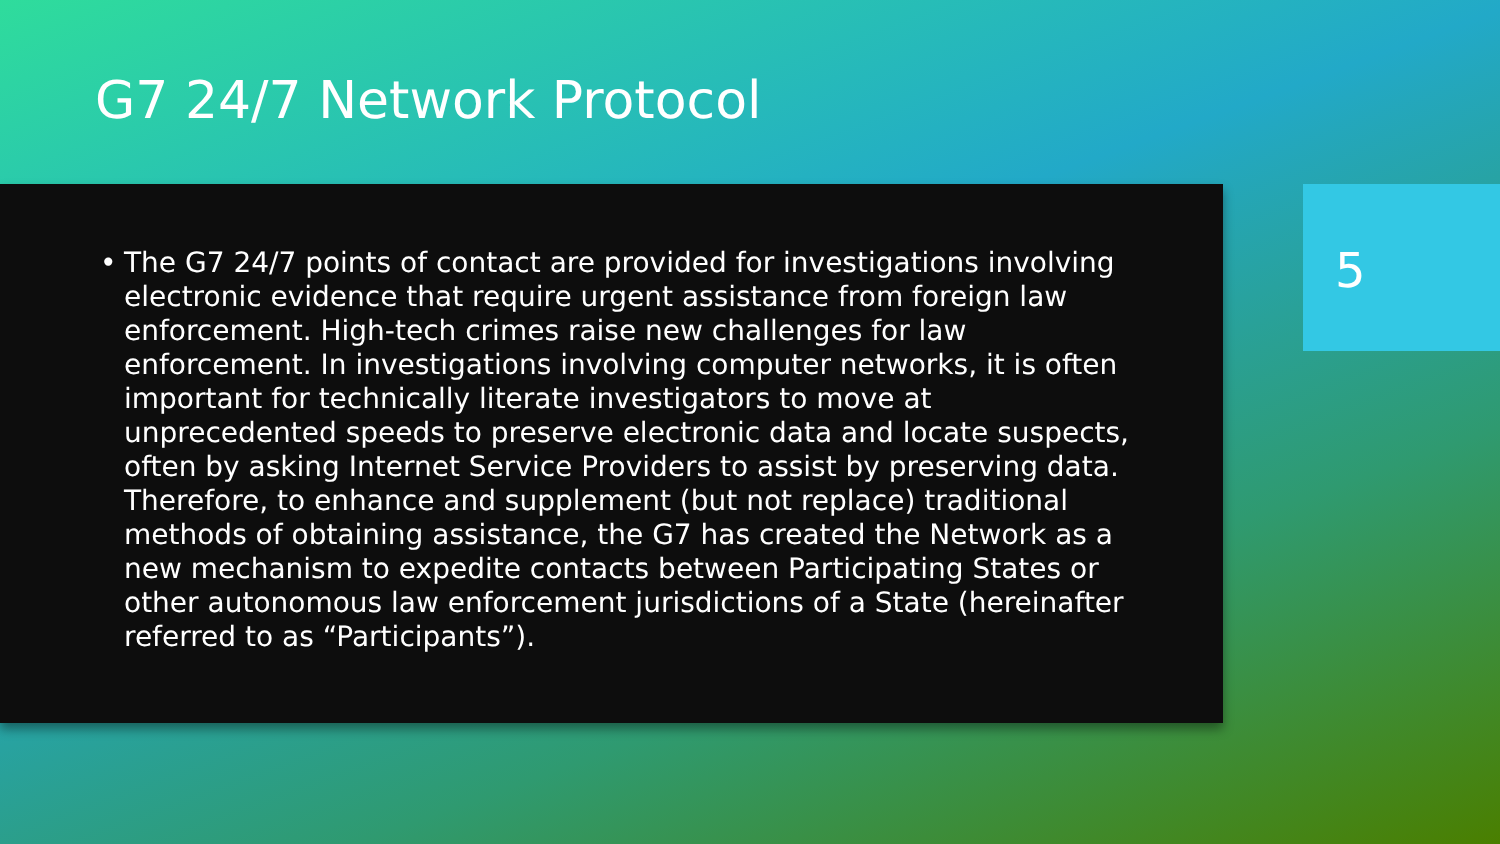G7 24/7 Network Protocol
• The G7 24/7 points of contact are provided for investigations involving electronic evidence that require urgent assistance from foreign law enforcement. High-tech crimes raise new challenges for law enforcement. In investigations involving computer networks, it is often important for technically literate investigators to move at unprecedented speeds to preserve electronic data and locate suspects, often by asking Internet Service Providers to assist by preserving data. Therefore, to enhance and supplement (but not replace) traditional methods of obtaining assistance, the G7 has created the Network as a new mechanism to expedite contacts between Participating States or other autonomous law enforcement jurisdictions of a State (hereinafter referred to as “Participants”).
5